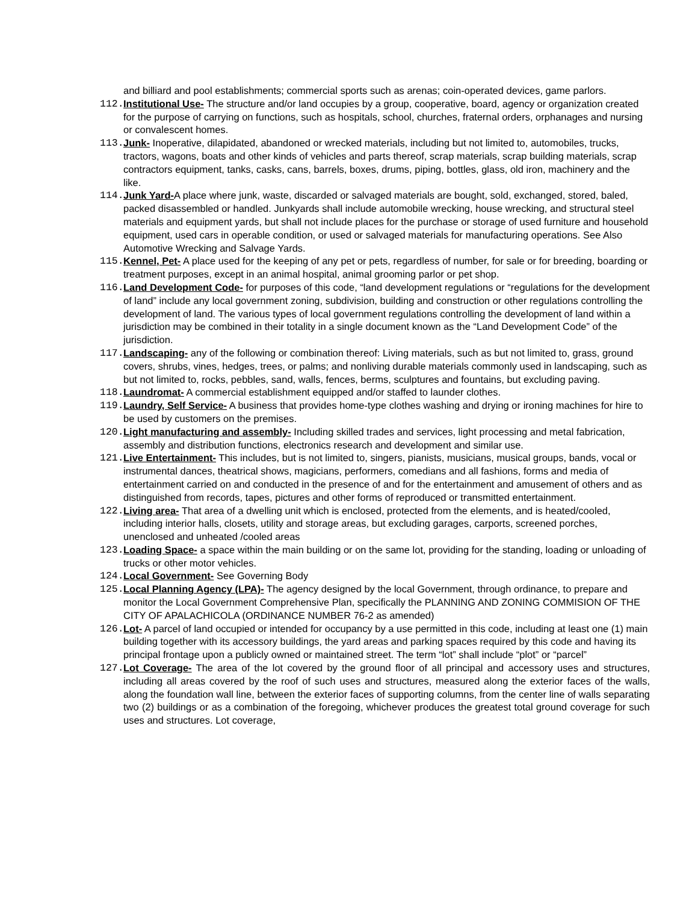and billiard and pool establishments; commercial sports such as arenas; coin-operated devices, game parlors.
112. Institutional Use- The structure and/or land occupies by a group, cooperative, board, agency or organization created for the purpose of carrying on functions, such as hospitals, school, churches, fraternal orders, orphanages and nursing or convalescent homes.
113. Junk- Inoperative, dilapidated, abandoned or wrecked materials, including but not limited to, automobiles, trucks, tractors, wagons, boats and other kinds of vehicles and parts thereof, scrap materials, scrap building materials, scrap contractors equipment, tanks, casks, cans, barrels, boxes, drums, piping, bottles, glass, old iron, machinery and the like.
114. Junk Yard-A place where junk, waste, discarded or salvaged materials are bought, sold, exchanged, stored, baled, packed disassembled or handled. Junkyards shall include automobile wrecking, house wrecking, and structural steel materials and equipment yards, but shall not include places for the purchase or storage of used furniture and household equipment, used cars in operable condition, or used or salvaged materials for manufacturing operations. See Also Automotive Wrecking and Salvage Yards.
115. Kennel, Pet- A place used for the keeping of any pet or pets, regardless of number, for sale or for breeding, boarding or treatment purposes, except in an animal hospital, animal grooming parlor or pet shop.
116. Land Development Code- for purposes of this code, “land development regulations or “regulations for the development of land” include any local government zoning, subdivision, building and construction or other regulations controlling the development of land. The various types of local government regulations controlling the development of land within a jurisdiction may be combined in their totality in a single document known as the “Land Development Code” of the jurisdiction.
117. Landscaping- any of the following or combination thereof: Living materials, such as but not limited to, grass, ground covers, shrubs, vines, hedges, trees, or palms; and nonliving durable materials commonly used in landscaping, such as but not limited to, rocks, pebbles, sand, walls, fences, berms, sculptures and fountains, but excluding paving.
118. Laundromat- A commercial establishment equipped and/or staffed to launder clothes.
119. Laundry, Self Service- A business that provides home-type clothes washing and drying or ironing machines for hire to be used by customers on the premises.
120. Light manufacturing and assembly- Including skilled trades and services, light processing and metal fabrication, assembly and distribution functions, electronics research and development and similar use.
121. Live Entertainment- This includes, but is not limited to, singers, pianists, musicians, musical groups, bands, vocal or instrumental dances, theatrical shows, magicians, performers, comedians and all fashions, forms and media of entertainment carried on and conducted in the presence of and for the entertainment and amusement of others and as distinguished from records, tapes, pictures and other forms of reproduced or transmitted entertainment.
122. Living area- That area of a dwelling unit which is enclosed, protected from the elements, and is heated/cooled, including interior halls, closets, utility and storage areas, but excluding garages, carports, screened porches, unenclosed and unheated /cooled areas
123. Loading Space- a space within the main building or on the same lot, providing for the standing, loading or unloading of trucks or other motor vehicles.
124. Local Government- See Governing Body
125. Local Planning Agency (LPA)- The agency designed by the local Government, through ordinance, to prepare and monitor the Local Government Comprehensive Plan, specifically the PLANNING AND ZONING COMMISION OF THE CITY OF APALACHICOLA (ORDINANCE NUMBER 76-2 as amended)
126. Lot- A parcel of land occupied or intended for occupancy by a use permitted in this code, including at least one (1) main building together with its accessory buildings, the yard areas and parking spaces required by this code and having its principal frontage upon a publicly owned or maintained street. The term “lot” shall include “plot” or “parcel”
127. Lot Coverage- The area of the lot covered by the ground floor of all principal and accessory uses and structures, including all areas covered by the roof of such uses and structures, measured along the exterior faces of the walls, along the foundation wall line, between the exterior faces of supporting columns, from the center line of walls separating two (2) buildings or as a combination of the foregoing, whichever produces the greatest total ground coverage for such uses and structures. Lot coverage,